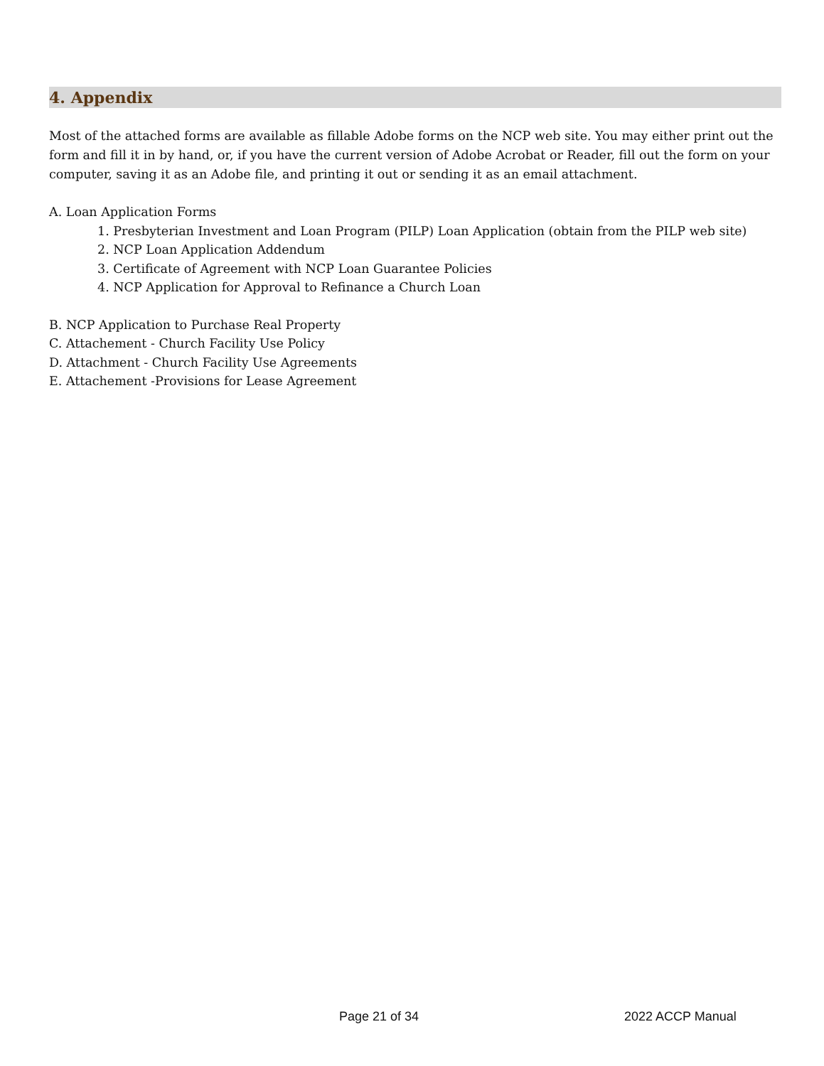4. Appendix
Most of the attached forms are available as fillable Adobe forms on the NCP web site. You may either print out the form and fill it in by hand, or, if you have the current version of Adobe Acrobat or Reader, fill out the form on your computer, saving it as an Adobe file, and printing it out or sending it as an email attachment.
A. Loan Application Forms
1. Presbyterian Investment and Loan Program (PILP) Loan Application (obtain from the PILP web site)
2. NCP Loan Application Addendum
3. Certificate of Agreement with NCP Loan Guarantee Policies
4. NCP Application for Approval to Refinance a Church Loan
B. NCP Application to Purchase Real Property
C. Attachement - Church Facility Use Policy
D. Attachment - Church Facility Use Agreements
E. Attachement -Provisions for Lease Agreement
Page 21 of 34 2022 ACCP Manual